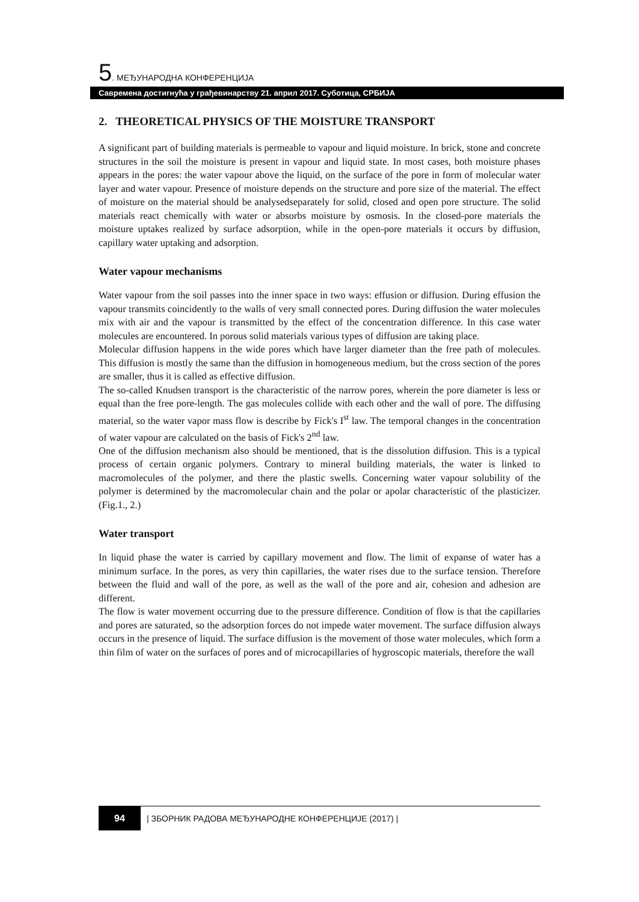5. МЕЂУНАРОДНА КОНФЕРЕНЦИЈА
Савремена достигнућа у грађевинарству 21. април 2017. Суботица, СРБИЈА
2. THEORETICAL PHYSICS OF THE MOISTURE TRANSPORT
A significant part of building materials is permeable to vapour and liquid moisture. In brick, stone and concrete structures in the soil the moisture is present in vapour and liquid state. In most cases, both moisture phases appears in the pores: the water vapour above the liquid, on the surface of the pore in form of molecular water layer and water vapour. Presence of moisture depends on the structure and pore size of the material. The effect of moisture on the material should be analysedseparately for solid, closed and open pore structure. The solid materials react chemically with water or absorbs moisture by osmosis. In the closed-pore materials the moisture uptakes realized by surface adsorption, while in the open-pore materials it occurs by diffusion, capillary water uptaking and adsorption.
Water vapour mechanisms
Water vapour from the soil passes into the inner space in two ways: effusion or diffusion. During effusion the vapour transmits coincidently to the walls of very small connected pores. During diffusion the water molecules mix with air and the vapour is transmitted by the effect of the concentration difference. In this case water molecules are encountered. In porous solid materials various types of diffusion are taking place.
Molecular diffusion happens in the wide pores which have larger diameter than the free path of molecules. This diffusion is mostly the same than the diffusion in homogeneous medium, but the cross section of the pores are smaller, thus it is called as effective diffusion.
The so-called Knudsen transport is the characteristic of the narrow pores, wherein the pore diameter is less or equal than the free pore-length. The gas molecules collide with each other and the wall of pore. The diffusing material, so the water vapor mass flow is describe by Fick's I<sup>st</sup> law. The temporal changes in the concentration of water vapour are calculated on the basis of Fick's 2<sup>nd</sup> law.
One of the diffusion mechanism also should be mentioned, that is the dissolution diffusion. This is a typical process of certain organic polymers. Contrary to mineral building materials, the water is linked to macromolecules of the polymer, and there the plastic swells. Concerning water vapour solubility of the polymer is determined by the macromolecular chain and the polar or apolar characteristic of the plasticizer. (Fig.1., 2.)
Water transport
In liquid phase the water is carried by capillary movement and flow. The limit of expanse of water has a minimum surface. In the pores, as very thin capillaries, the water rises due to the surface tension. Therefore between the fluid and wall of the pore, as well as the wall of the pore and air, cohesion and adhesion are different.
The flow is water movement occurring due to the pressure difference. Condition of flow is that the capillaries and pores are saturated, so the adsorption forces do not impede water movement. The surface diffusion always occurs in the presence of liquid. The surface diffusion is the movement of those water molecules, which form a thin film of water on the surfaces of pores and of microcapillaries of hygroscopic materials, therefore the wall
94
| ЗБОРНИК РАДОВА МЕЂУНАРОДНЕ КОНФЕРЕНЦИЈЕ (2017) |